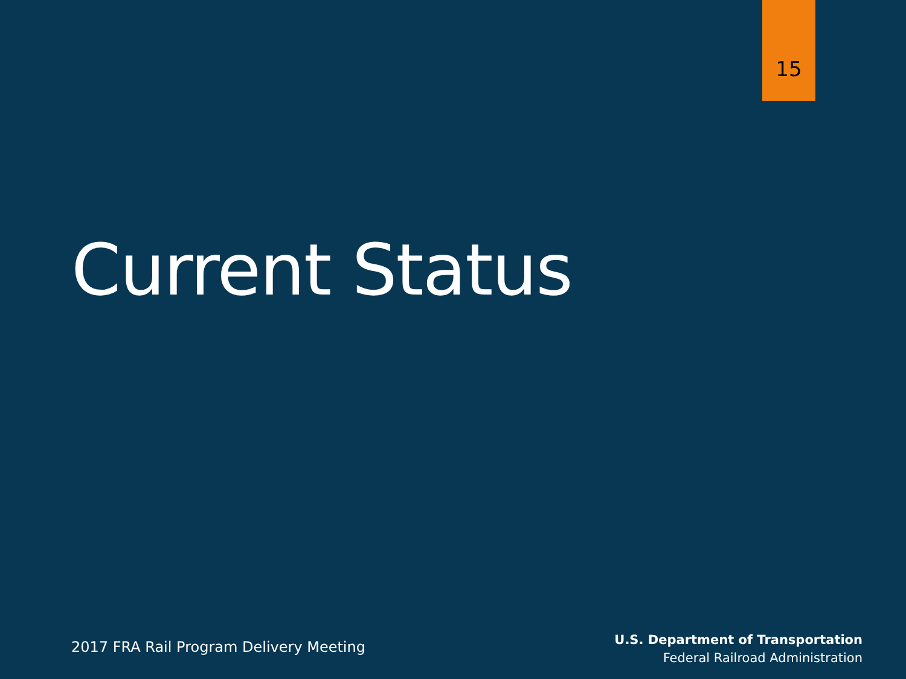15
Current Status
2017 FRA Rail Program Delivery Meeting
U.S. Department of Transportation
Federal Railroad Administration